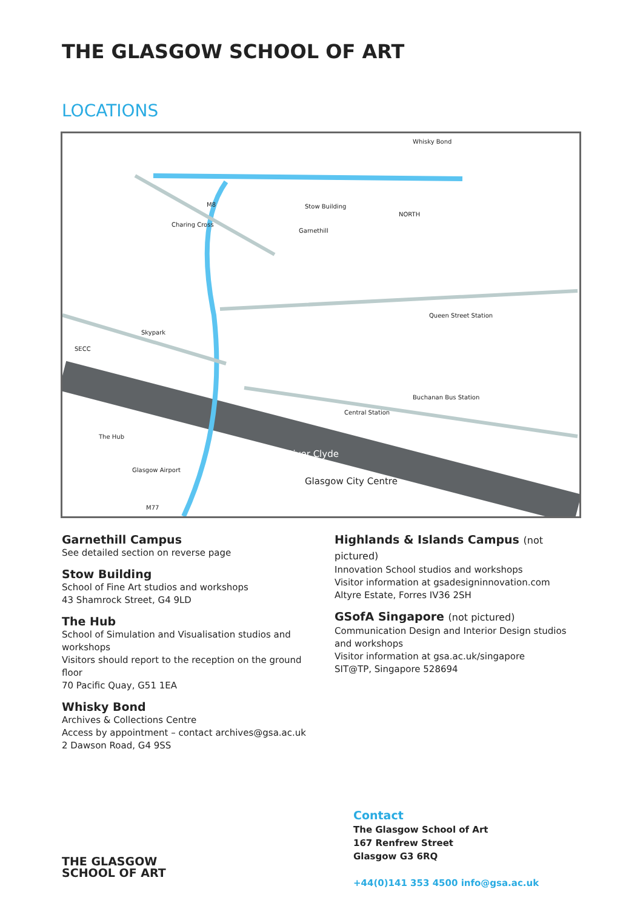THE GLASGOW SCHOOL OF ART
LOCATIONS
Whisky Bond
Stow Building
Garnethill
NORTH
Charing Cross
Skypark
SECC
The Hub
Glasgow Airport
River Clyde
Glasgow City Centre
Buchanan Bus Station
Queen Street Station
Central Station
M77
M8
Garnethill Campus
See detailed section on reverse page
Stow Building
School of Fine Art studios and workshops
43 Shamrock Street, G4 9LD
The Hub
School of Simulation and Visualisation studios and workshops
Visitors should report to the reception on the ground floor
70 Pacific Quay, G51 1EA
Whisky Bond
Archives & Collections Centre
Access by appointment – contact archives@gsa.ac.uk
2 Dawson Road, G4 9SS
Highlands & Islands Campus (not pictured)
Innovation School studios and workshops
Visitor information at gsadesigninnovation.com
Altyre Estate, Forres IV36 2SH
GSofA Singapore (not pictured)
Communication Design and Interior Design studios and workshops
Visitor information at gsa.ac.uk/singapore
SIT@TP, Singapore 528694
Contact
The Glasgow School of Art
167 Renfrew Street
Glasgow G3 6RQ
+44(0)141 353 4500 info@gsa.ac.uk
THE GLASGOW
SCHOOL OF ART